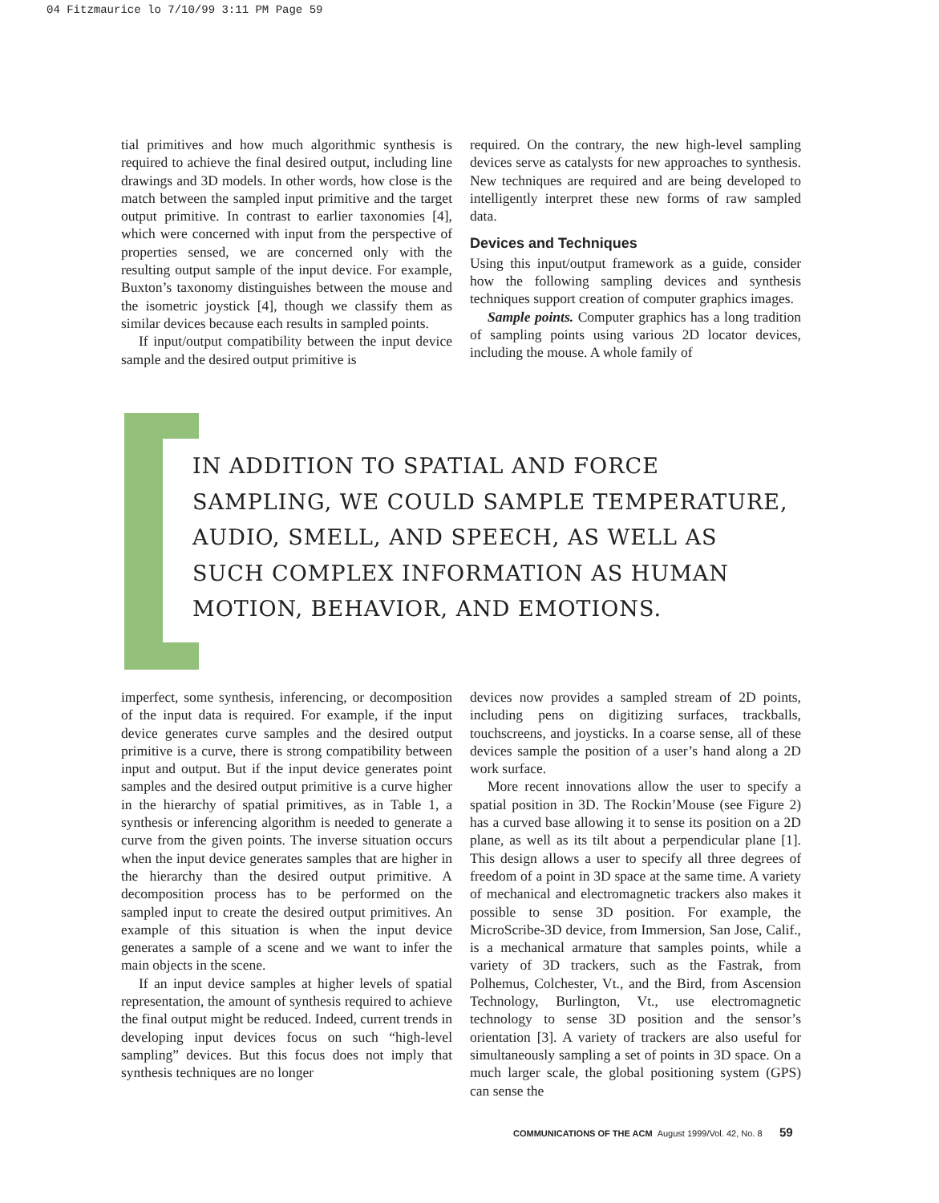04 Fitzmaurice lo 7/10/99 3:11 PM Page 59
tial primitives and how much algorithmic synthesis is required to achieve the final desired output, including line drawings and 3D models. In other words, how close is the match between the sampled input primitive and the target output primitive. In contrast to earlier taxonomies [4], which were concerned with input from the perspective of properties sensed, we are concerned only with the resulting output sample of the input device. For example, Buxton’s taxonomy distinguishes between the mouse and the isometric joystick [4], though we classify them as similar devices because each results in sampled points.
If input/output compatibility between the input device sample and the desired output primitive is
required. On the contrary, the new high-level sampling devices serve as catalysts for new approaches to synthesis. New techniques are required and are being developed to intelligently interpret these new forms of raw sampled data.
Devices and Techniques
Using this input/output framework as a guide, consider how the following sampling devices and synthesis techniques support creation of computer graphics images.
Sample points. Computer graphics has a long tradition of sampling points using various 2D locator devices, including the mouse. A whole family of
IN ADDITION TO SPATIAL AND FORCE
SAMPLING, WE COULD SAMPLE TEMPERATURE,
AUDIO, SMELL, AND SPEECH, AS WELL AS
SUCH COMPLEX INFORMATION AS HUMAN
MOTION, BEHAVIOR, AND EMOTIONS.
imperfect, some synthesis, inferencing, or decomposition of the input data is required. For example, if the input device generates curve samples and the desired output primitive is a curve, there is strong compatibility between input and output. But if the input device generates point samples and the desired output primitive is a curve higher in the hierarchy of spatial primitives, as in Table 1, a synthesis or inferencing algorithm is needed to generate a curve from the given points. The inverse situation occurs when the input device generates samples that are higher in the hierarchy than the desired output primitive. A decomposition process has to be performed on the sampled input to create the desired output primitives. An example of this situation is when the input device generates a sample of a scene and we want to infer the main objects in the scene.
If an input device samples at higher levels of spatial representation, the amount of synthesis required to achieve the final output might be reduced. Indeed, current trends in developing input devices focus on such “high-level sampling” devices. But this focus does not imply that synthesis techniques are no longer
devices now provides a sampled stream of 2D points, including pens on digitizing surfaces, trackballs, touchscreens, and joysticks. In a coarse sense, all of these devices sample the position of a user’s hand along a 2D work surface.
More recent innovations allow the user to specify a spatial position in 3D. The Rockin’Mouse (see Figure 2) has a curved base allowing it to sense its position on a 2D plane, as well as its tilt about a perpendicular plane [1]. This design allows a user to specify all three degrees of freedom of a point in 3D space at the same time. A variety of mechanical and electromagnetic trackers also makes it possible to sense 3D position. For example, the MicroScribe-3D device, from Immersion, San Jose, Calif., is a mechanical armature that samples points, while a variety of 3D trackers, such as the Fastrak, from Polhemus, Colchester, Vt., and the Bird, from Ascension Technology, Burlington, Vt., use electromagnetic technology to sense 3D position and the sensor’s orientation [3]. A variety of trackers are also useful for simultaneously sampling a set of points in 3D space. On a much larger scale, the global positioning system (GPS) can sense the
COMMUNICATIONS OF THE ACM August 1999/Vol. 42, No. 8 59